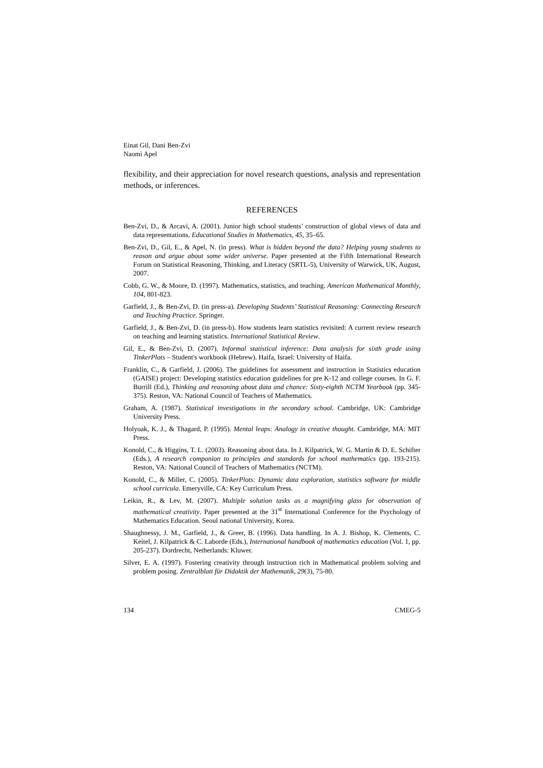Einat Gil, Dani Ben-Zvi
Naomi Apel
flexibility, and their appreciation for novel research questions, analysis and representation methods, or inferences.
REFERENCES
Ben-Zvi, D., & Arcavi, A. (2001). Junior high school students’ construction of global views of data and data representations. Educational Studies in Mathematics, 45, 35–65.
Ben-Zvi, D., Gil, E., & Apel, N. (in press). What is hidden beyond the data? Helping young students to reason and argue about some wider universe. Paper presented at the Fifth International Research Forum on Statistical Reasoning, Thinking, and Literacy (SRTL-5), University of Warwick, UK, August, 2007.
Cobb, G. W., & Moore, D. (1997). Mathematics, statistics, and teaching. American Mathematical Monthly, 104, 801-823.
Garfield, J., & Ben-Zvi, D. (in press-a). Developing Students’ Statistical Reasoning: Connecting Research and Teaching Practice. Springer.
Garfield, J., & Ben-Zvi, D. (in press-b). How students learn statistics revisited: A current review research on teaching and learning statistics. International Statistical Review.
Gil, E., & Ben-Zvi, D. (2007). Informal statistical inference: Data analysis for sixth grade using TinkerPlots – Student's workbook (Hebrew). Haifa, Israel: University of Haifa.
Franklin, C., & Garfield, J. (2006). The guidelines for assessment and instruction in Statistics education (GAISE) project: Developing statistics education guidelines for pre K-12 and college courses. In G. F. Burrill (Ed.), Thinking and reasoning about data and chance: Sixty-eighth NCTM Yearbook (pp. 345-375). Reston, VA: National Council of Teachers of Mathematics.
Graham, A. (1987). Statistical investigations in the secondary school. Cambridge, UK: Cambridge University Press.
Holyoak, K. J., & Thagard, P. (1995). Mental leaps: Analogy in creative thought. Cambridge, MA: MIT Press.
Konold, C., & Higgins, T. L. (2003). Reasoning about data. In J. Kilpatrick, W. G. Martin & D. E. Schifter (Eds.), A research companion to principles and standards for school mathematics (pp. 193-215). Reston, VA: National Council of Teachers of Mathematics (NCTM).
Konold, C., & Miller, C. (2005). TinkerPlots: Dynamic data exploration, statistics software for middle school curricula. Emeryville, CA: Key Curriculum Press.
Leikin, R., & Lev, M. (2007). Multiple solution tasks as a magnifying glass for observation of mathematical creativity. Paper presented at the 31<sup>st</sup> International Conference for the Psychology of Mathematics Education. Seoul national University, Korea.
Shaughnessy, J. M., Garfield, J., & Greer, B. (1996). Data handling. In A. J. Bishop, K. Clements, C. Keitel, J. Kilpatrick & C. Laborde (Eds.), International handbook of mathematics education (Vol. 1, pp. 205-237). Dordrecht, Netherlands: Kluwer.
Silver, E. A. (1997). Fostering creativity through instruction rich in Mathematical problem solving and problem posing. Zentralblatt für Didaktik der Mathematik, 29(3), 75-80.
134 CMEG-5